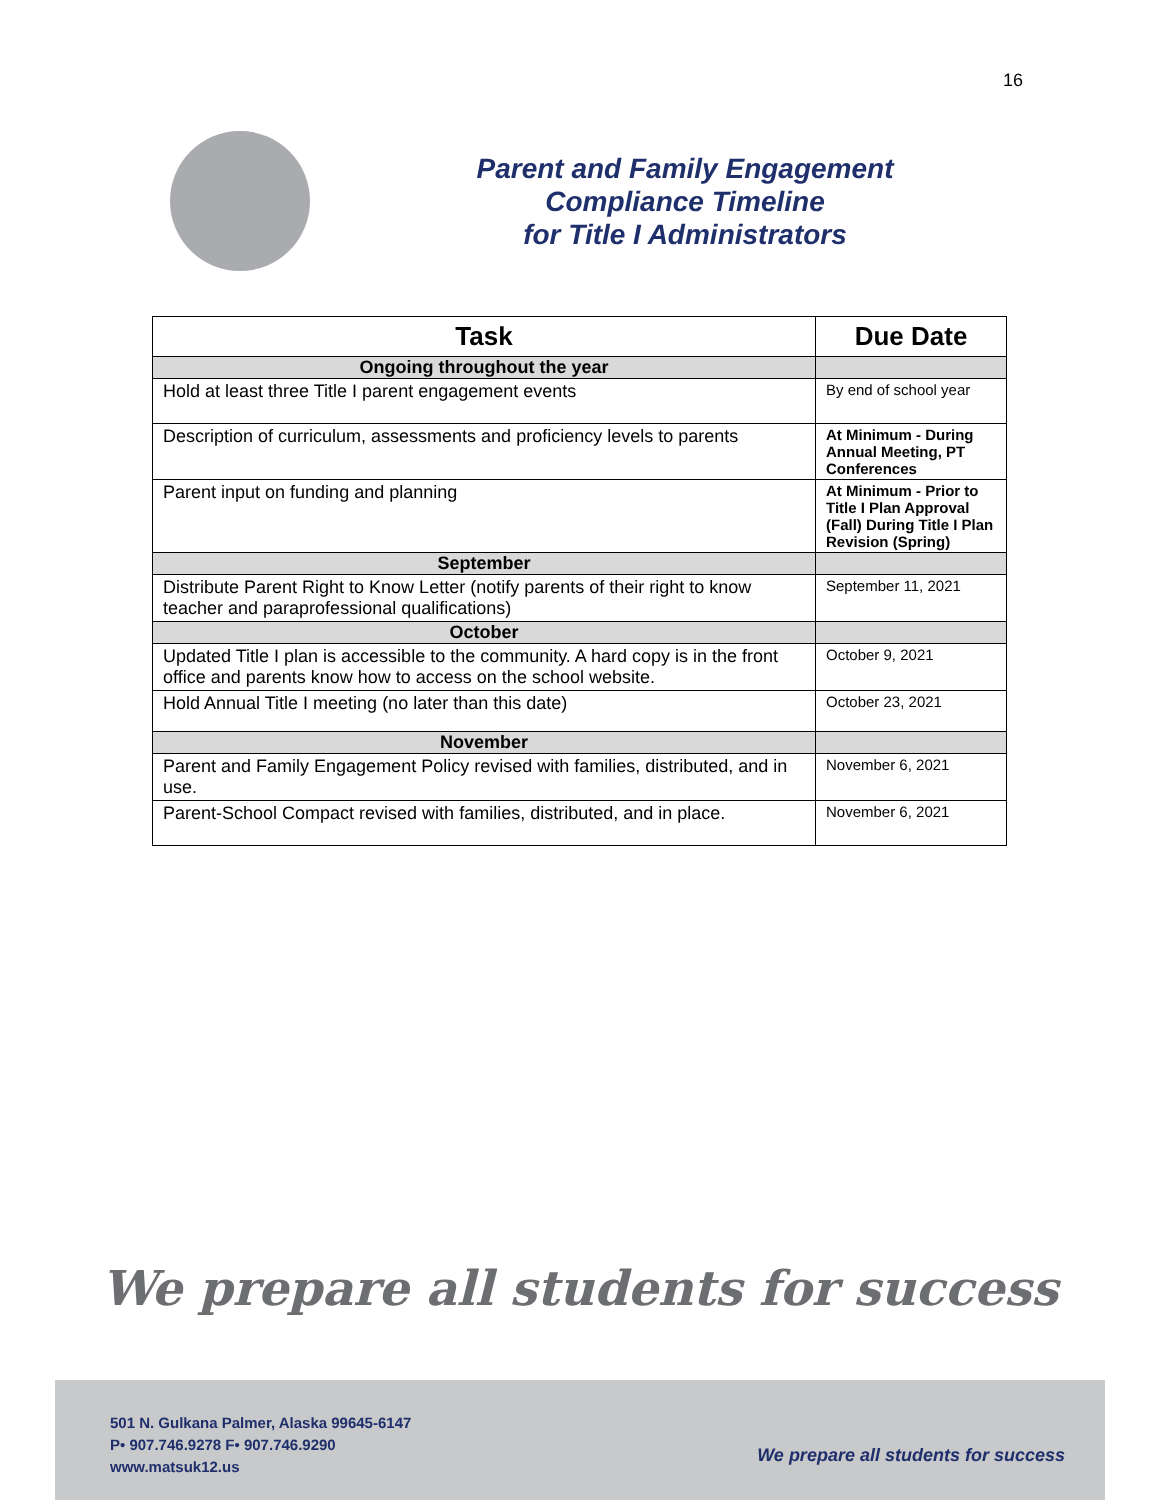16
Parent and Family Engagement
Compliance Timeline
for Title I Administrators
| Task | Due Date |
| --- | --- |
| Ongoing throughout the year | |
| Hold at least three Title I parent engagement events | By end of school year |
| Description of curriculum, assessments and proficiency levels to parents | At Minimum - During Annual Meeting, PT Conferences |
| Parent input on funding and planning | At Minimum - Prior to Title I Plan Approval (Fall) During Title I Plan Revision (Spring) |
| September | |
| Distribute Parent Right to Know Letter (notify parents of their right to know teacher and paraprofessional qualifications) | September 11, 2021 |
| October | |
| Updated Title I plan is accessible to the community. A hard copy is in the front office and parents know how to access on the school website. | October 9, 2021 |
| Hold Annual Title I meeting (no later than this date) | October 23, 2021 |
| November | |
| Parent and Family Engagement Policy revised with families, distributed, and in use. | November 6, 2021 |
| Parent-School Compact revised with families, distributed, and in place. | November 6, 2021 |
We prepare all students for success
501 N. Gulkana Palmer, Alaska 99645-6147
P• 907.746.9278 F• 907.746.9290
www.matsuk12.us
We prepare all students for success